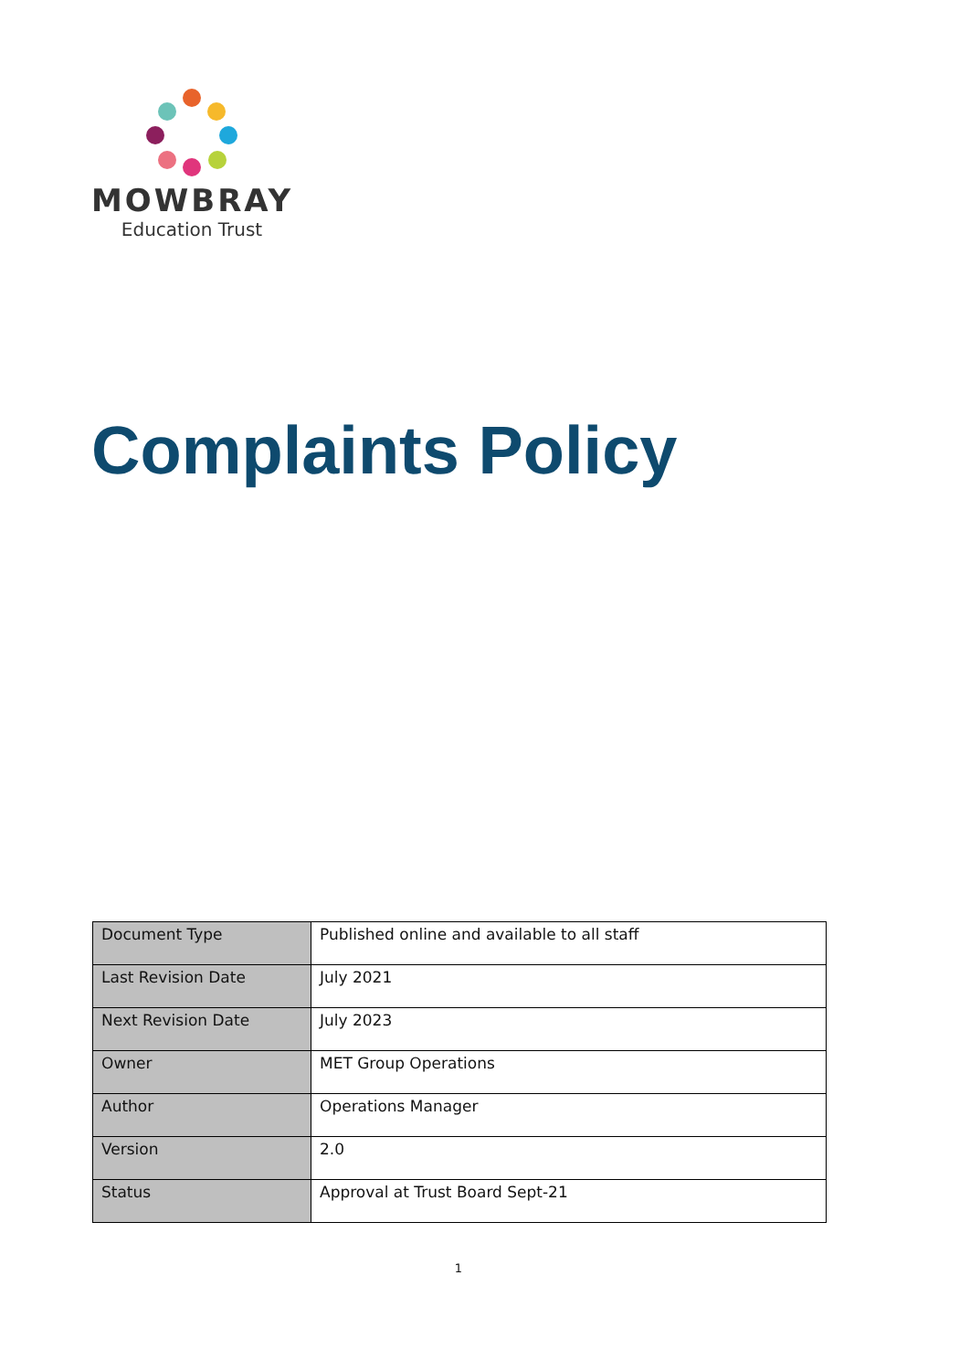MOWBRAY
Education Trust
Complaints Policy
| Document Type | Published online and available to all staff |
| Last Revision Date | July 2021 |
| Next Revision Date | July 2023 |
| Owner | MET Group Operations |
| Author | Operations Manager |
| Version | 2.0 |
| Status | Approval at Trust Board Sept-21 |
1